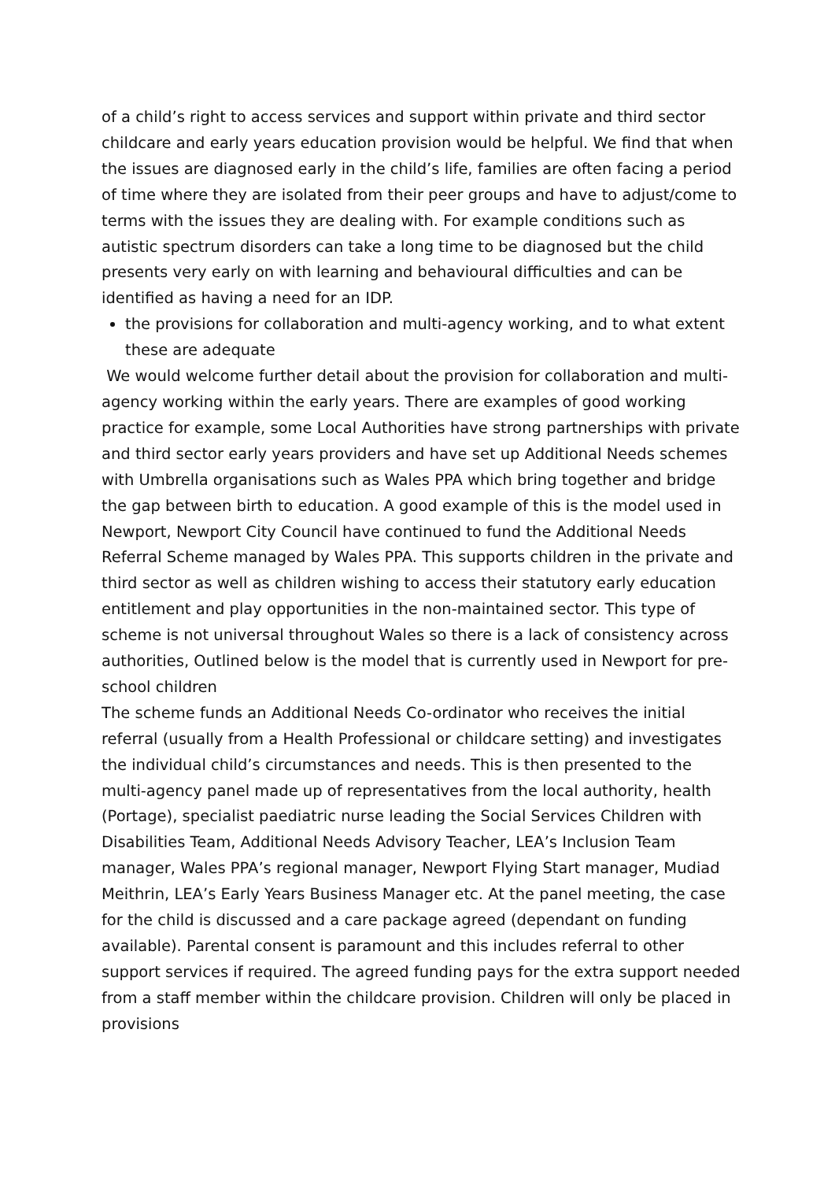of a child’s right to access services and support within private and third sector childcare and early years education provision would be helpful. We find that when the issues are diagnosed early in the child’s life, families are often facing a period of time where they are isolated from their peer groups and have to adjust/come to terms with the issues they are dealing with. For example conditions such as autistic spectrum disorders can take a long time to be diagnosed but the child presents very early on with learning and behavioural difficulties and can be identified as having a need for an IDP.
the provisions for collaboration and multi-agency working, and to what extent these are adequate
We would welcome further detail about the provision for collaboration and multi-agency working within the early years. There are examples of good working practice for example, some Local Authorities have strong partnerships with private and third sector early years providers and have set up Additional Needs schemes with Umbrella organisations such as Wales PPA which bring together and bridge the gap between birth to education. A good example of this is the model used in Newport, Newport City Council have continued to fund the Additional Needs Referral Scheme managed by Wales PPA. This supports children in the private and third sector as well as children wishing to access their statutory early education entitlement and play opportunities in the non-maintained sector. This type of scheme is not universal throughout Wales so there is a lack of consistency across authorities, Outlined below is the model that is currently used in Newport for pre-school children
The scheme funds an Additional Needs Co-ordinator who receives the initial referral (usually from a Health Professional or childcare setting) and investigates the individual child’s circumstances and needs. This is then presented to the multi-agency panel made up of representatives from the local authority, health (Portage), specialist paediatric nurse leading the Social Services Children with Disabilities Team, Additional Needs Advisory Teacher, LEA’s Inclusion Team manager, Wales PPA’s regional manager, Newport Flying Start manager, Mudiad Meithrin, LEA’s Early Years Business Manager etc. At the panel meeting, the case for the child is discussed and a care package agreed (dependant on funding available). Parental consent is paramount and this includes referral to other support services if required. The agreed funding pays for the extra support needed from a staff member within the childcare provision. Children will only be placed in provisions